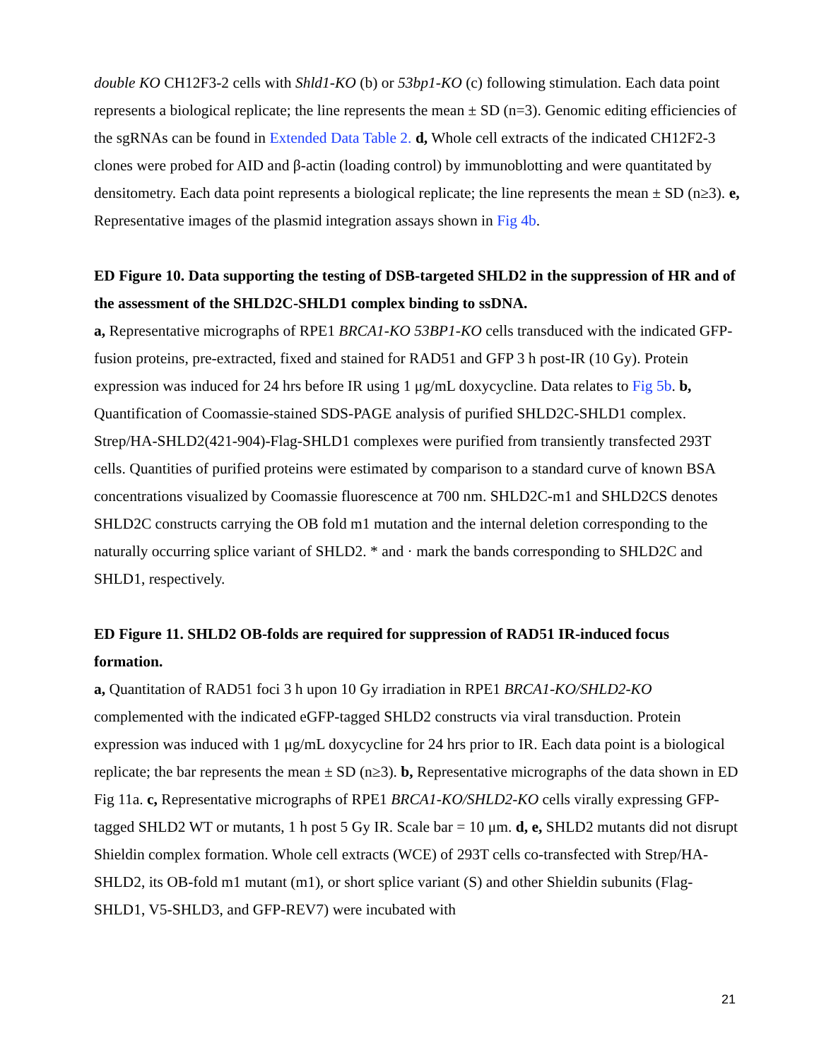double KO CH12F3-2 cells with Shld1-KO (b) or 53bp1-KO (c) following stimulation. Each data point represents a biological replicate; the line represents the mean ± SD (n=3). Genomic editing efficiencies of the sgRNAs can be found in Extended Data Table 2. d, Whole cell extracts of the indicated CH12F2-3 clones were probed for AID and β-actin (loading control) by immunoblotting and were quantitated by densitometry. Each data point represents a biological replicate; the line represents the mean ± SD (n≥3). e, Representative images of the plasmid integration assays shown in Fig 4b.
ED Figure 10. Data supporting the testing of DSB-targeted SHLD2 in the suppression of HR and of the assessment of the SHLD2C-SHLD1 complex binding to ssDNA.
a, Representative micrographs of RPE1 BRCA1-KO 53BP1-KO cells transduced with the indicated GFP-fusion proteins, pre-extracted, fixed and stained for RAD51 and GFP 3 h post-IR (10 Gy). Protein expression was induced for 24 hrs before IR using 1 μg/mL doxycycline. Data relates to Fig 5b. b, Quantification of Coomassie-stained SDS-PAGE analysis of purified SHLD2C-SHLD1 complex. Strep/HA-SHLD2(421-904)-Flag-SHLD1 complexes were purified from transiently transfected 293T cells. Quantities of purified proteins were estimated by comparison to a standard curve of known BSA concentrations visualized by Coomassie fluorescence at 700 nm. SHLD2C-m1 and SHLD2CS denotes SHLD2C constructs carrying the OB fold m1 mutation and the internal deletion corresponding to the naturally occurring splice variant of SHLD2. * and · mark the bands corresponding to SHLD2C and SHLD1, respectively.
ED Figure 11. SHLD2 OB-folds are required for suppression of RAD51 IR-induced focus formation.
a, Quantitation of RAD51 foci 3 h upon 10 Gy irradiation in RPE1 BRCA1-KO/SHLD2-KO complemented with the indicated eGFP-tagged SHLD2 constructs via viral transduction. Protein expression was induced with 1 μg/mL doxycycline for 24 hrs prior to IR. Each data point is a biological replicate; the bar represents the mean ± SD (n≥3). b, Representative micrographs of the data shown in ED Fig 11a. c, Representative micrographs of RPE1 BRCA1-KO/SHLD2-KO cells virally expressing GFP-tagged SHLD2 WT or mutants, 1 h post 5 Gy IR. Scale bar = 10 μm. d, e, SHLD2 mutants did not disrupt Shieldin complex formation. Whole cell extracts (WCE) of 293T cells co-transfected with Strep/HA-SHLD2, its OB-fold m1 mutant (m1), or short splice variant (S) and other Shieldin subunits (Flag-SHLD1, V5-SHLD3, and GFP-REV7) were incubated with
21